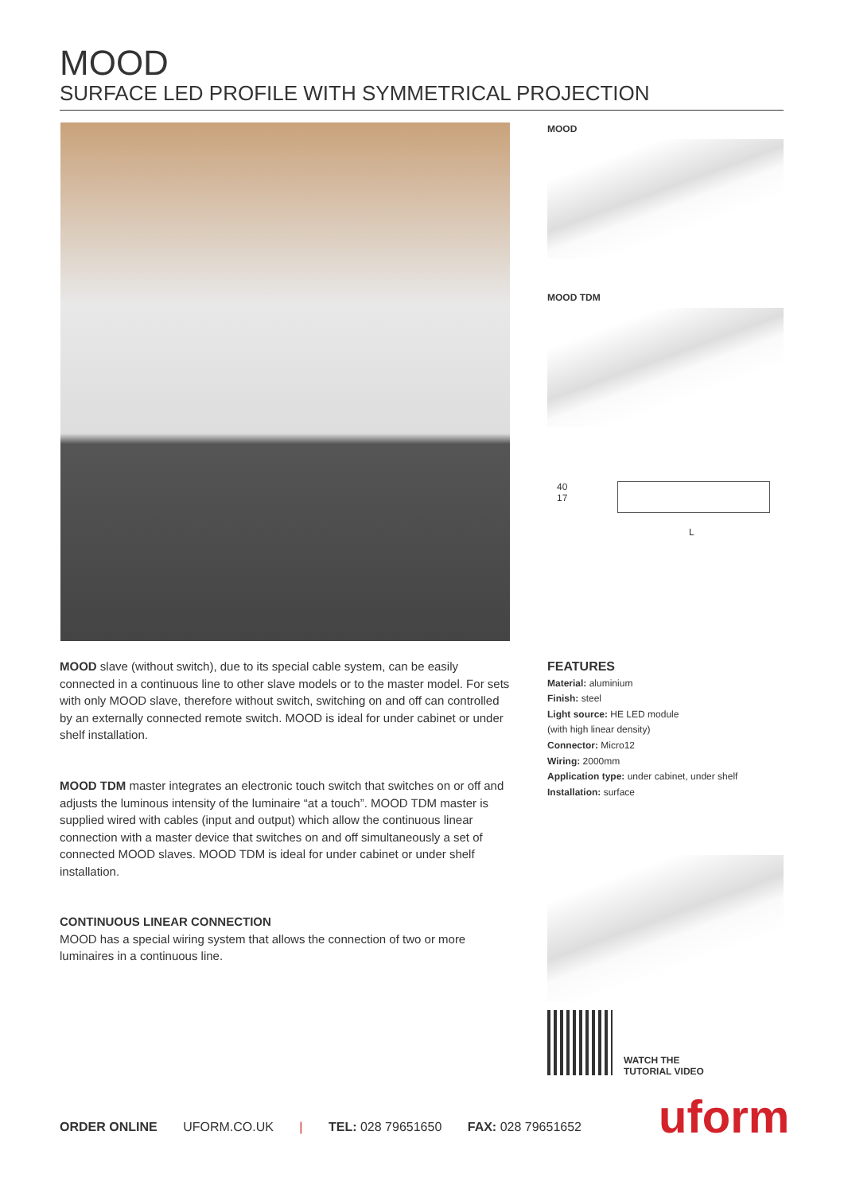MOOD
SURFACE LED PROFILE WITH SYMMETRICAL PROJECTION
MOOD
MOOD TDM
40
17
L
MOOD slave (without switch), due to its special cable system, can be easily connected in a continuous line to other slave models or to the master model. For sets with only MOOD slave, therefore without switch, switching on and off can controlled by an externally connected remote switch. MOOD is ideal for under cabinet or under shelf installation.
MOOD TDM master integrates an electronic touch switch that switches on or off and adjusts the luminous intensity of the luminaire “at a touch”. MOOD TDM master is supplied wired with cables (input and output) which allow the continuous linear connection with a master device that switches on and off simultaneously a set of connected MOOD slaves. MOOD TDM is ideal for under cabinet or under shelf installation.
CONTINUOUS LINEAR CONNECTION
MOOD has a special wiring system that allows the connection of two or more luminaires in a continuous line.
FEATURES
Material: aluminium
Finish: steel
Light source: HE LED module
(with high linear density)
Connector: Micro12
Wiring: 2000mm
Application type: under cabinet, under shelf
Installation: surface
WATCH THE
TUTORIAL VIDEO
ORDER ONLINE UFORM.CO.UK | TEL: 028 79651650 FAX: 028 79651652
uform